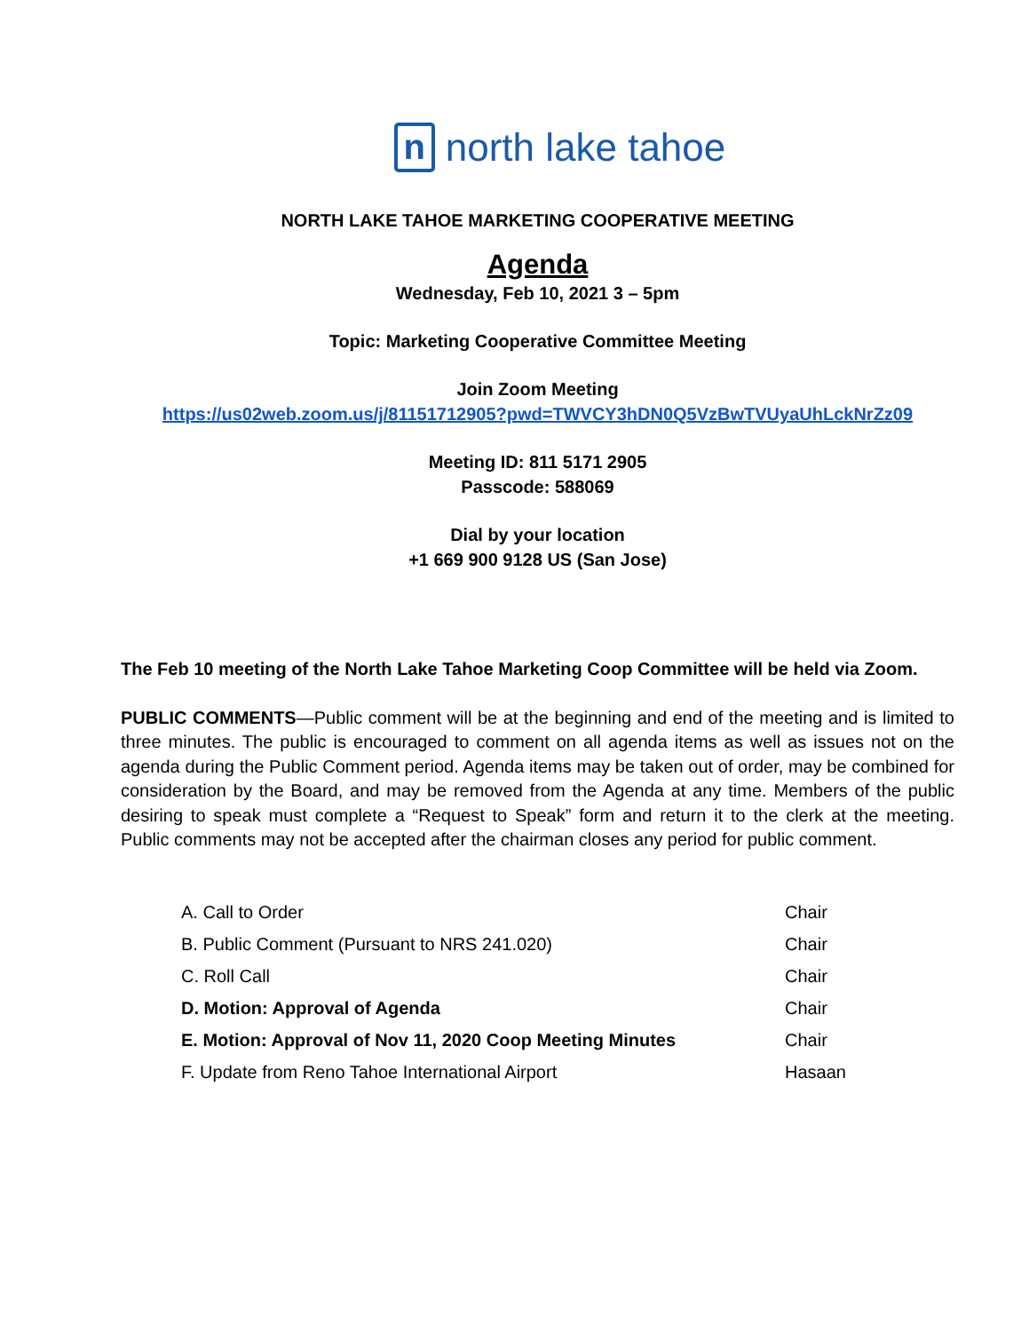nnorth lake tahoe
NORTH LAKE TAHOE MARKETING COOPERATIVE MEETING
Agenda
Wednesday, Feb 10, 2021 3 – 5pm
Topic: Marketing Cooperative Committee Meeting
Join Zoom Meeting
https://us02web.zoom.us/j/81151712905?pwd=TWVCY3hDN0Q5VzBwTVUyaUhLckNrZz09
Meeting ID: 811 5171 2905
Passcode: 588069
Dial by your location
+1 669 900 9128 US (San Jose)
The Feb 10 meeting of the North Lake Tahoe Marketing Coop Committee will be held via Zoom.
PUBLIC COMMENTS—Public comment will be at the beginning and end of the meeting and is limited to three minutes. The public is encouraged to comment on all agenda items as well as issues not on the agenda during the Public Comment period. Agenda items may be taken out of order, may be combined for consideration by the Board, and may be removed from the Agenda at any time. Members of the public desiring to speak must complete a “Request to Speak” form and return it to the clerk at the meeting. Public comments may not be accepted after the chairman closes any period for public comment.
| A. Call to Order | Chair |
| B. Public Comment (Pursuant to NRS 241.020) | Chair |
| C. Roll Call | Chair |
| D. Motion: Approval of Agenda | Chair |
| E. Motion: Approval of Nov 11, 2020 Coop Meeting Minutes | Chair |
| F. Update from Reno Tahoe International Airport | Hasaan |